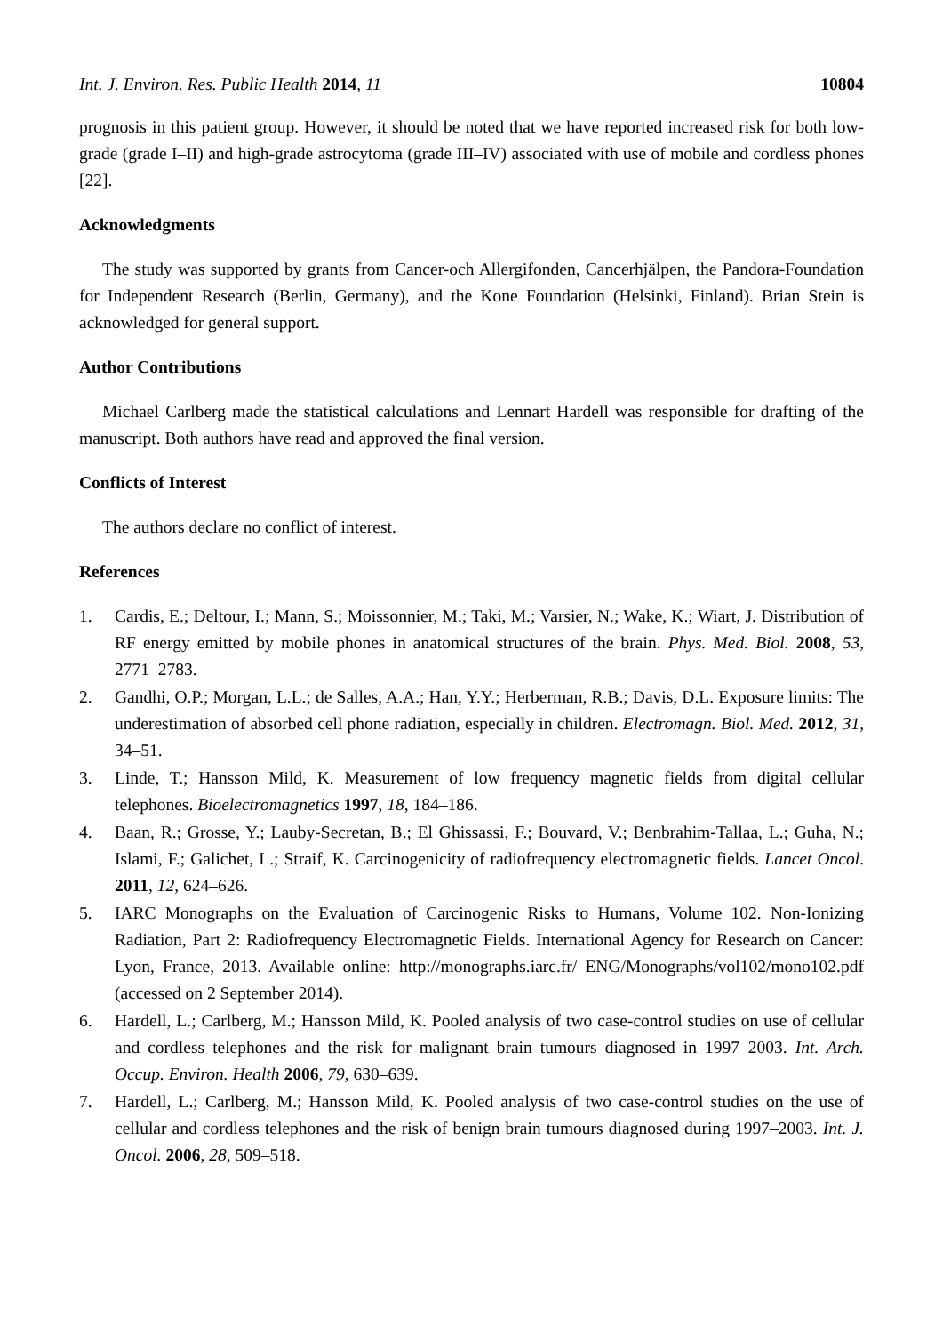Int. J. Environ. Res. Public Health 2014, 11 10804
prognosis in this patient group. However, it should be noted that we have reported increased risk for both low-grade (grade I–II) and high-grade astrocytoma (grade III–IV) associated with use of mobile and cordless phones [22].
Acknowledgments
The study was supported by grants from Cancer-och Allergifonden, Cancerhjälpen, the Pandora-Foundation for Independent Research (Berlin, Germany), and the Kone Foundation (Helsinki, Finland). Brian Stein is acknowledged for general support.
Author Contributions
Michael Carlberg made the statistical calculations and Lennart Hardell was responsible for drafting of the manuscript. Both authors have read and approved the final version.
Conflicts of Interest
The authors declare no conflict of interest.
References
1. Cardis, E.; Deltour, I.; Mann, S.; Moissonnier, M.; Taki, M.; Varsier, N.; Wake, K.; Wiart, J. Distribution of RF energy emitted by mobile phones in anatomical structures of the brain. Phys. Med. Biol. 2008, 53, 2771–2783.
2. Gandhi, O.P.; Morgan, L.L.; de Salles, A.A.; Han, Y.Y.; Herberman, R.B.; Davis, D.L. Exposure limits: The underestimation of absorbed cell phone radiation, especially in children. Electromagn. Biol. Med. 2012, 31, 34–51.
3. Linde, T.; Hansson Mild, K. Measurement of low frequency magnetic fields from digital cellular telephones. Bioelectromagnetics 1997, 18, 184–186.
4. Baan, R.; Grosse, Y.; Lauby-Secretan, B.; El Ghissassi, F.; Bouvard, V.; Benbrahim-Tallaa, L.; Guha, N.; Islami, F.; Galichet, L.; Straif, K. Carcinogenicity of radiofrequency electromagnetic fields. Lancet Oncol. 2011, 12, 624–626.
5. IARC Monographs on the Evaluation of Carcinogenic Risks to Humans, Volume 102. Non-Ionizing Radiation, Part 2: Radiofrequency Electromagnetic Fields. International Agency for Research on Cancer: Lyon, France, 2013. Available online: http://monographs.iarc.fr/ ENG/Monographs/vol102/mono102.pdf (accessed on 2 September 2014).
6. Hardell, L.; Carlberg, M.; Hansson Mild, K. Pooled analysis of two case-control studies on use of cellular and cordless telephones and the risk for malignant brain tumours diagnosed in 1997–2003. Int. Arch. Occup. Environ. Health 2006, 79, 630–639.
7. Hardell, L.; Carlberg, M.; Hansson Mild, K. Pooled analysis of two case-control studies on the use of cellular and cordless telephones and the risk of benign brain tumours diagnosed during 1997–2003. Int. J. Oncol. 2006, 28, 509–518.